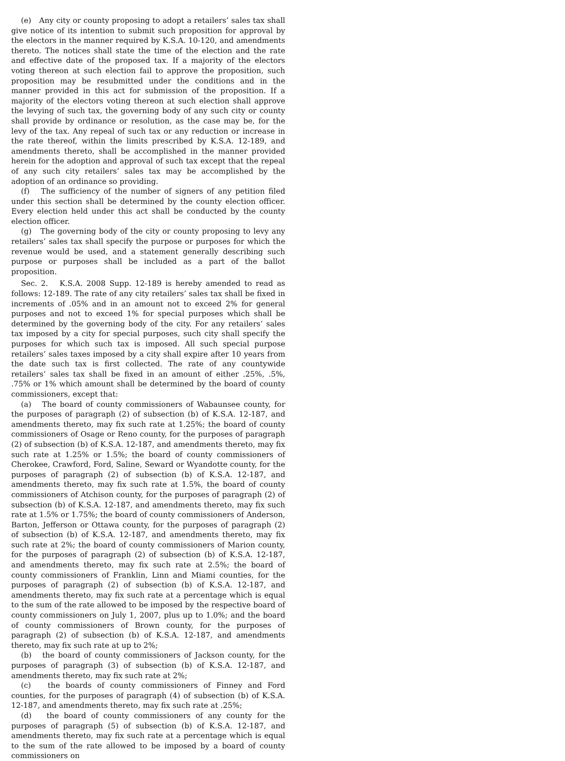(e) Any city or county proposing to adopt a retailers’ sales tax shall give notice of its intention to submit such proposition for approval by the electors in the manner required by K.S.A. 10-120, and amendments thereto. The notices shall state the time of the election and the rate and effective date of the proposed tax. If a majority of the electors voting thereon at such election fail to approve the proposition, such proposition may be resubmitted under the conditions and in the manner provided in this act for submission of the proposition. If a majority of the electors voting thereon at such election shall approve the levying of such tax, the governing body of any such city or county shall provide by ordinance or resolution, as the case may be, for the levy of the tax. Any repeal of such tax or any reduction or increase in the rate thereof, within the limits prescribed by K.S.A. 12-189, and amendments thereto, shall be accomplished in the manner provided herein for the adoption and approval of such tax except that the repeal of any such city retailers’ sales tax may be accomplished by the adoption of an ordinance so providing.
(f) The sufficiency of the number of signers of any petition filed under this section shall be determined by the county election officer. Every election held under this act shall be conducted by the county election officer.
(g) The governing body of the city or county proposing to levy any retailers’ sales tax shall specify the purpose or purposes for which the revenue would be used, and a statement generally describing such purpose or purposes shall be included as a part of the ballot proposition.
Sec. 2. K.S.A. 2008 Supp. 12-189 is hereby amended to read as follows: 12-189. The rate of any city retailers’ sales tax shall be fixed in increments of .05% and in an amount not to exceed 2% for general purposes and not to exceed 1% for special purposes which shall be determined by the governing body of the city. For any retailers’ sales tax imposed by a city for special purposes, such city shall specify the purposes for which such tax is imposed. All such special purpose retailers’ sales taxes imposed by a city shall expire after 10 years from the date such tax is first collected. The rate of any countywide retailers’ sales tax shall be fixed in an amount of either .25%, .5%, .75% or 1% which amount shall be determined by the board of county commissioners, except that:
(a) The board of county commissioners of Wabaunsee county, for the purposes of paragraph (2) of subsection (b) of K.S.A. 12-187, and amendments thereto, may fix such rate at 1.25%; the board of county commissioners of Osage or Reno county, for the purposes of paragraph (2) of subsection (b) of K.S.A. 12-187, and amendments thereto, may fix such rate at 1.25% or 1.5%; the board of county commissioners of Cherokee, Crawford, Ford, Saline, Seward or Wyandotte county, for the purposes of paragraph (2) of subsection (b) of K.S.A. 12-187, and amendments thereto, may fix such rate at 1.5%, the board of county commissioners of Atchison county, for the purposes of paragraph (2) of subsection (b) of K.S.A. 12-187, and amendments thereto, may fix such rate at 1.5% or 1.75%; the board of county commissioners of Anderson, Barton, Jefferson or Ottawa county, for the purposes of paragraph (2) of subsection (b) of K.S.A. 12-187, and amendments thereto, may fix such rate at 2%; the board of county commissioners of Marion county, for the purposes of paragraph (2) of subsection (b) of K.S.A. 12-187, and amendments thereto, may fix such rate at 2.5%; the board of county commissioners of Franklin, Linn and Miami counties, for the purposes of paragraph (2) of subsection (b) of K.S.A. 12-187, and amendments thereto, may fix such rate at a percentage which is equal to the sum of the rate allowed to be imposed by the respective board of county commissioners on July 1, 2007, plus up to 1.0%; and the board of county commissioners of Brown county, for the purposes of paragraph (2) of subsection (b) of K.S.A. 12-187, and amendments thereto, may fix such rate at up to 2%;
(b) the board of county commissioners of Jackson county, for the purposes of paragraph (3) of subsection (b) of K.S.A. 12-187, and amendments thereto, may fix such rate at 2%;
(c) the boards of county commissioners of Finney and Ford counties, for the purposes of paragraph (4) of subsection (b) of K.S.A. 12-187, and amendments thereto, may fix such rate at .25%;
(d) the board of county commissioners of any county for the purposes of paragraph (5) of subsection (b) of K.S.A. 12-187, and amendments thereto, may fix such rate at a percentage which is equal to the sum of the rate allowed to be imposed by a board of county commissioners on